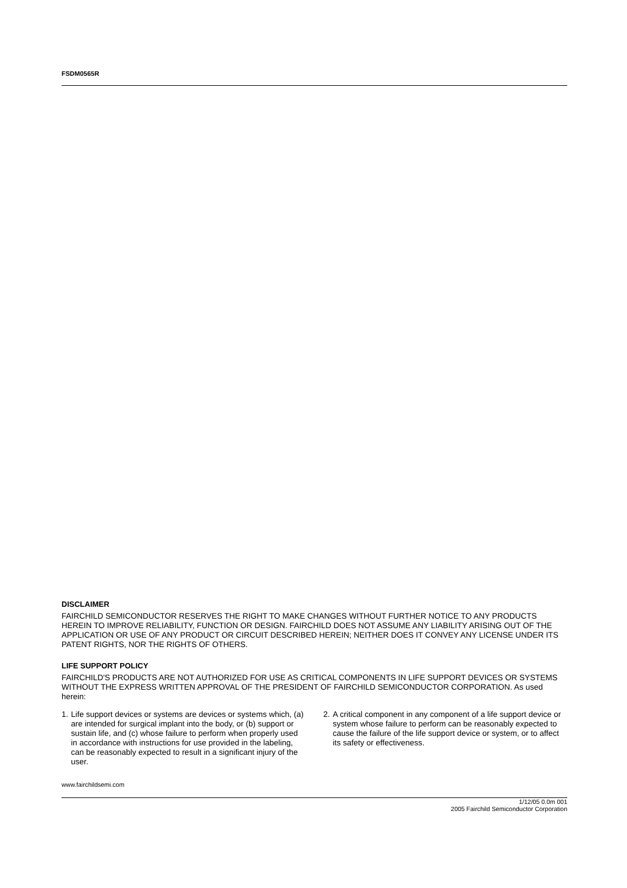FSDM0565R
DISCLAIMER
FAIRCHILD SEMICONDUCTOR RESERVES THE RIGHT TO MAKE CHANGES WITHOUT FURTHER NOTICE TO ANY PRODUCTS HEREIN TO IMPROVE RELIABILITY, FUNCTION OR DESIGN. FAIRCHILD DOES NOT ASSUME ANY LIABILITY ARISING OUT OF THE APPLICATION OR USE OF ANY PRODUCT OR CIRCUIT DESCRIBED HEREIN; NEITHER DOES IT CONVEY ANY LICENSE UNDER ITS PATENT RIGHTS, NOR THE RIGHTS OF OTHERS.
LIFE SUPPORT POLICY
FAIRCHILD'S PRODUCTS ARE NOT AUTHORIZED FOR USE AS CRITICAL COMPONENTS IN LIFE SUPPORT DEVICES OR SYSTEMS WITHOUT THE EXPRESS WRITTEN APPROVAL OF THE PRESIDENT OF FAIRCHILD SEMICONDUCTOR CORPORATION. As used herein:
1. Life support devices or systems are devices or systems which, (a) are intended for surgical implant into the body, or (b) support or sustain life, and (c) whose failure to perform when properly used in accordance with instructions for use provided in the labeling, can be reasonably expected to result in a significant injury of the user.
2. A critical component in any component of a life support device or system whose failure to perform can be reasonably expected to cause the failure of the life support device or system, or to affect its safety or effectiveness.
www.fairchildsemi.com
1/12/05 0.0m 001
2005 Fairchild Semiconductor Corporation